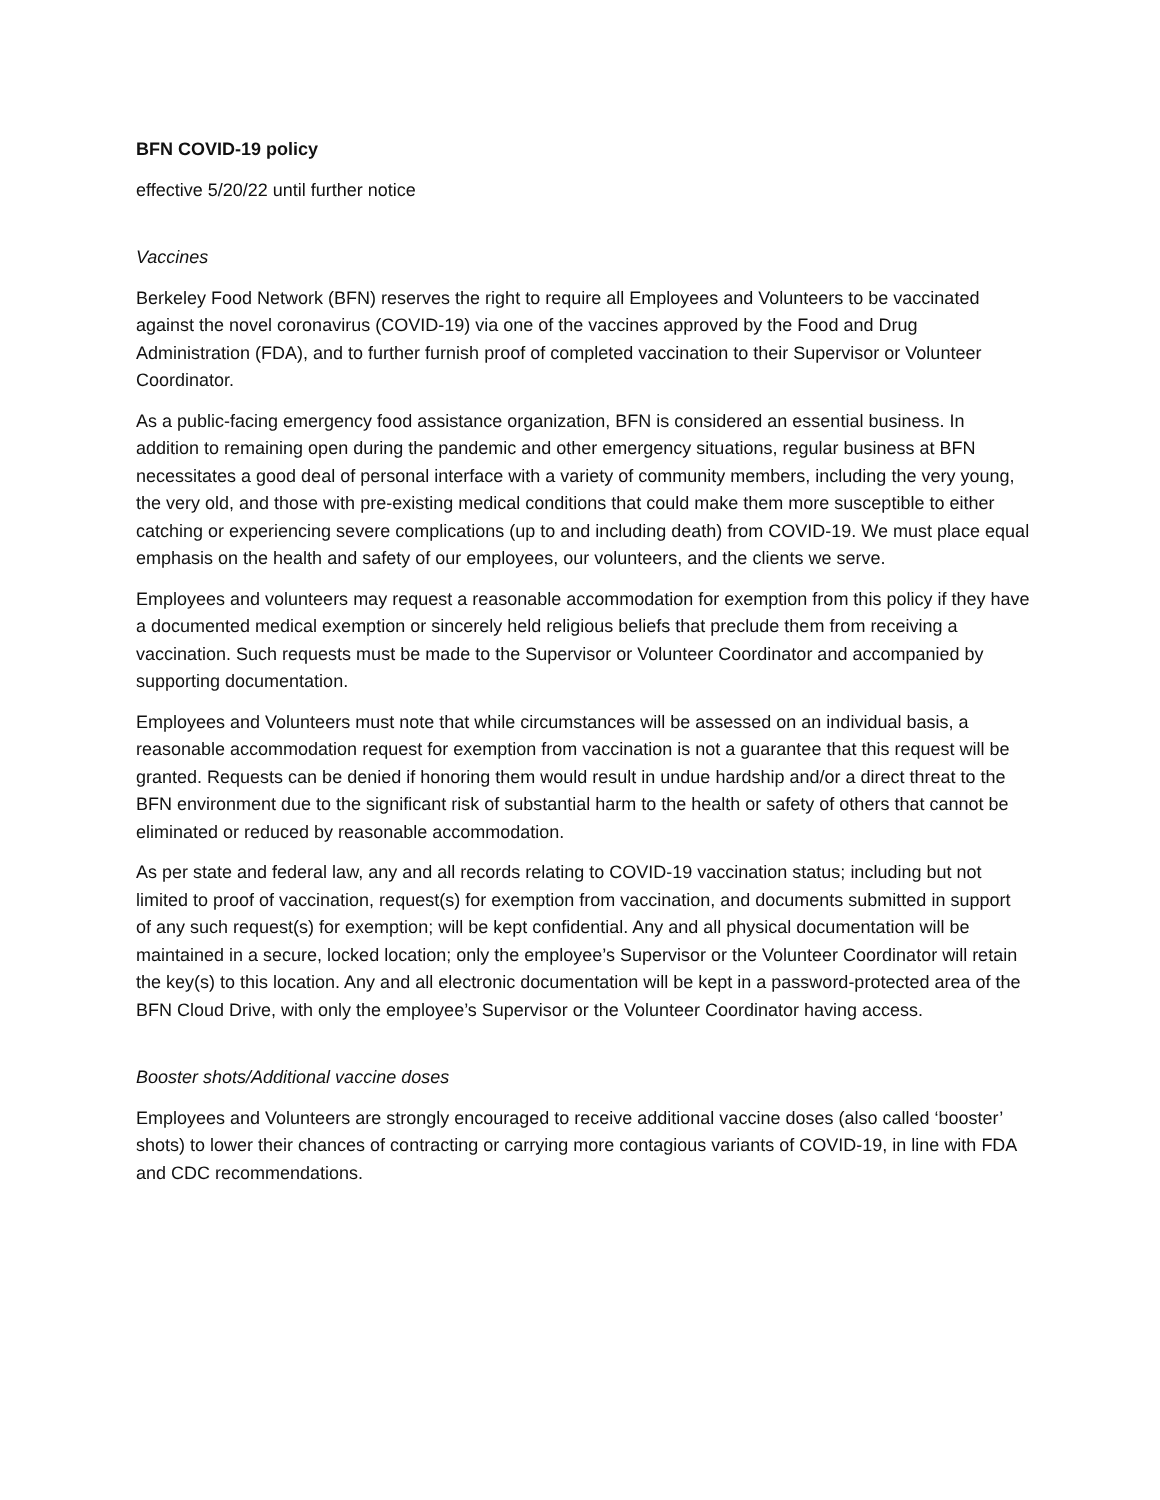BFN COVID-19 policy
effective 5/20/22 until further notice
Vaccines
Berkeley Food Network (BFN) reserves the right to require all Employees and Volunteers to be vaccinated against the novel coronavirus (COVID-19) via one of the vaccines approved by the Food and Drug Administration (FDA), and to further furnish proof of completed vaccination to their Supervisor or Volunteer Coordinator.
As a public-facing emergency food assistance organization, BFN is considered an essential business. In addition to remaining open during the pandemic and other emergency situations, regular business at BFN necessitates a good deal of personal interface with a variety of community members, including the very young, the very old, and those with pre-existing medical conditions that could make them more susceptible to either catching or experiencing severe complications (up to and including death) from COVID-19. We must place equal emphasis on the health and safety of our employees, our volunteers, and the clients we serve.
Employees and volunteers may request a reasonable accommodation for exemption from this policy if they have a documented medical exemption or sincerely held religious beliefs that preclude them from receiving a vaccination. Such requests must be made to the Supervisor or Volunteer Coordinator and accompanied by supporting documentation.
Employees and Volunteers must note that while circumstances will be assessed on an individual basis, a reasonable accommodation request for exemption from vaccination is not a guarantee that this request will be granted. Requests can be denied if honoring them would result in undue hardship and/or a direct threat to the BFN environment due to the significant risk of substantial harm to the health or safety of others that cannot be eliminated or reduced by reasonable accommodation.
As per state and federal law, any and all records relating to COVID-19 vaccination status; including but not limited to proof of vaccination, request(s) for exemption from vaccination, and documents submitted in support of any such request(s) for exemption; will be kept confidential. Any and all physical documentation will be maintained in a secure, locked location; only the employee’s Supervisor or the Volunteer Coordinator will retain the key(s) to this location. Any and all electronic documentation will be kept in a password-protected area of the BFN Cloud Drive, with only the employee’s Supervisor or the Volunteer Coordinator having access.
Booster shots/Additional vaccine doses
Employees and Volunteers are strongly encouraged to receive additional vaccine doses (also called ‘booster’ shots) to lower their chances of contracting or carrying more contagious variants of COVID-19, in line with FDA and CDC recommendations.